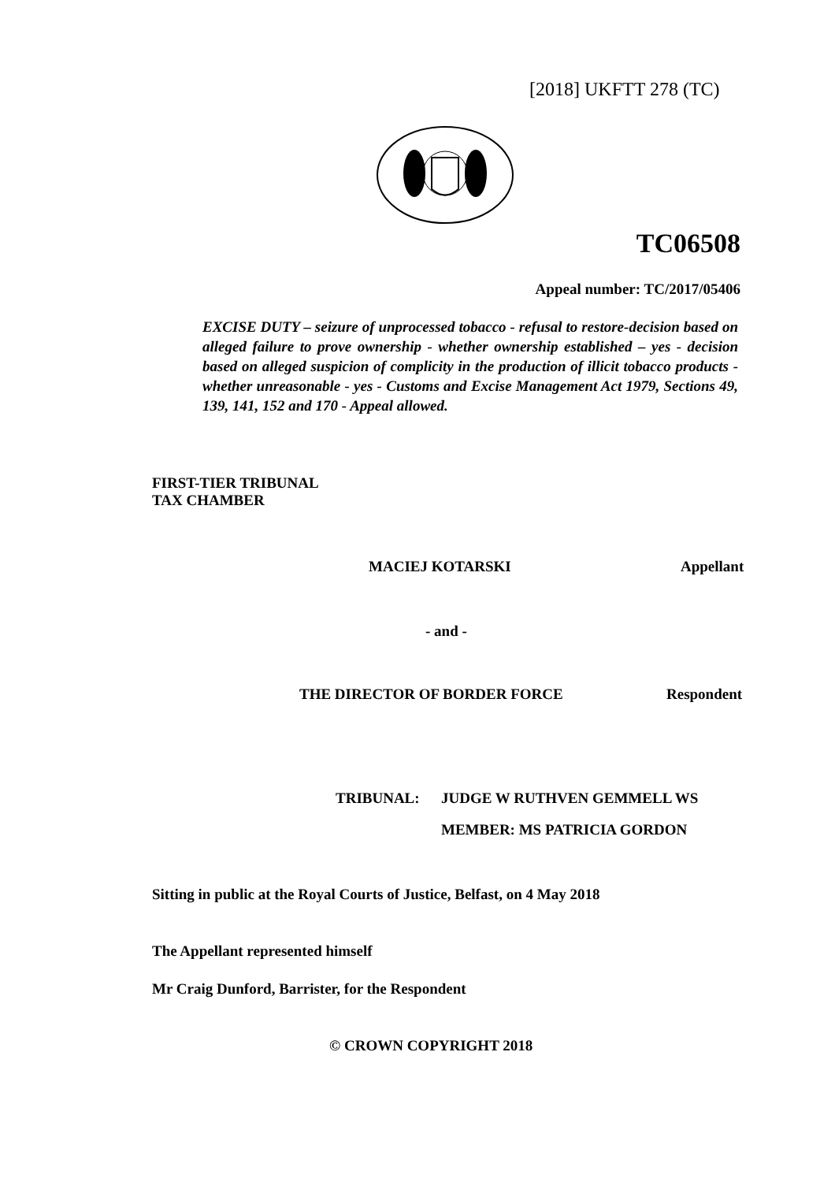[2018] UKFTT 278 (TC)
TC06508
Appeal number: TC/2017/05406
EXCISE DUTY – seizure of unprocessed tobacco - refusal to restore-decision based on alleged failure to prove ownership - whether ownership established – yes - decision based on alleged suspicion of complicity in the production of illicit tobacco products - whether unreasonable - yes - Customs and Excise Management Act 1979, Sections 49, 139, 141, 152 and 170 - Appeal allowed.
FIRST-TIER TRIBUNAL
TAX CHAMBER
MACIEJ KOTARSKI Appellant
- and -
THE DIRECTOR OF BORDER FORCE Respondent
TRIBUNAL: JUDGE W RUTHVEN GEMMELL WS
MEMBER: MS PATRICIA GORDON
Sitting in public at the Royal Courts of Justice, Belfast, on 4 May 2018
The Appellant represented himself
Mr Craig Dunford, Barrister, for the Respondent
© CROWN COPYRIGHT 2018